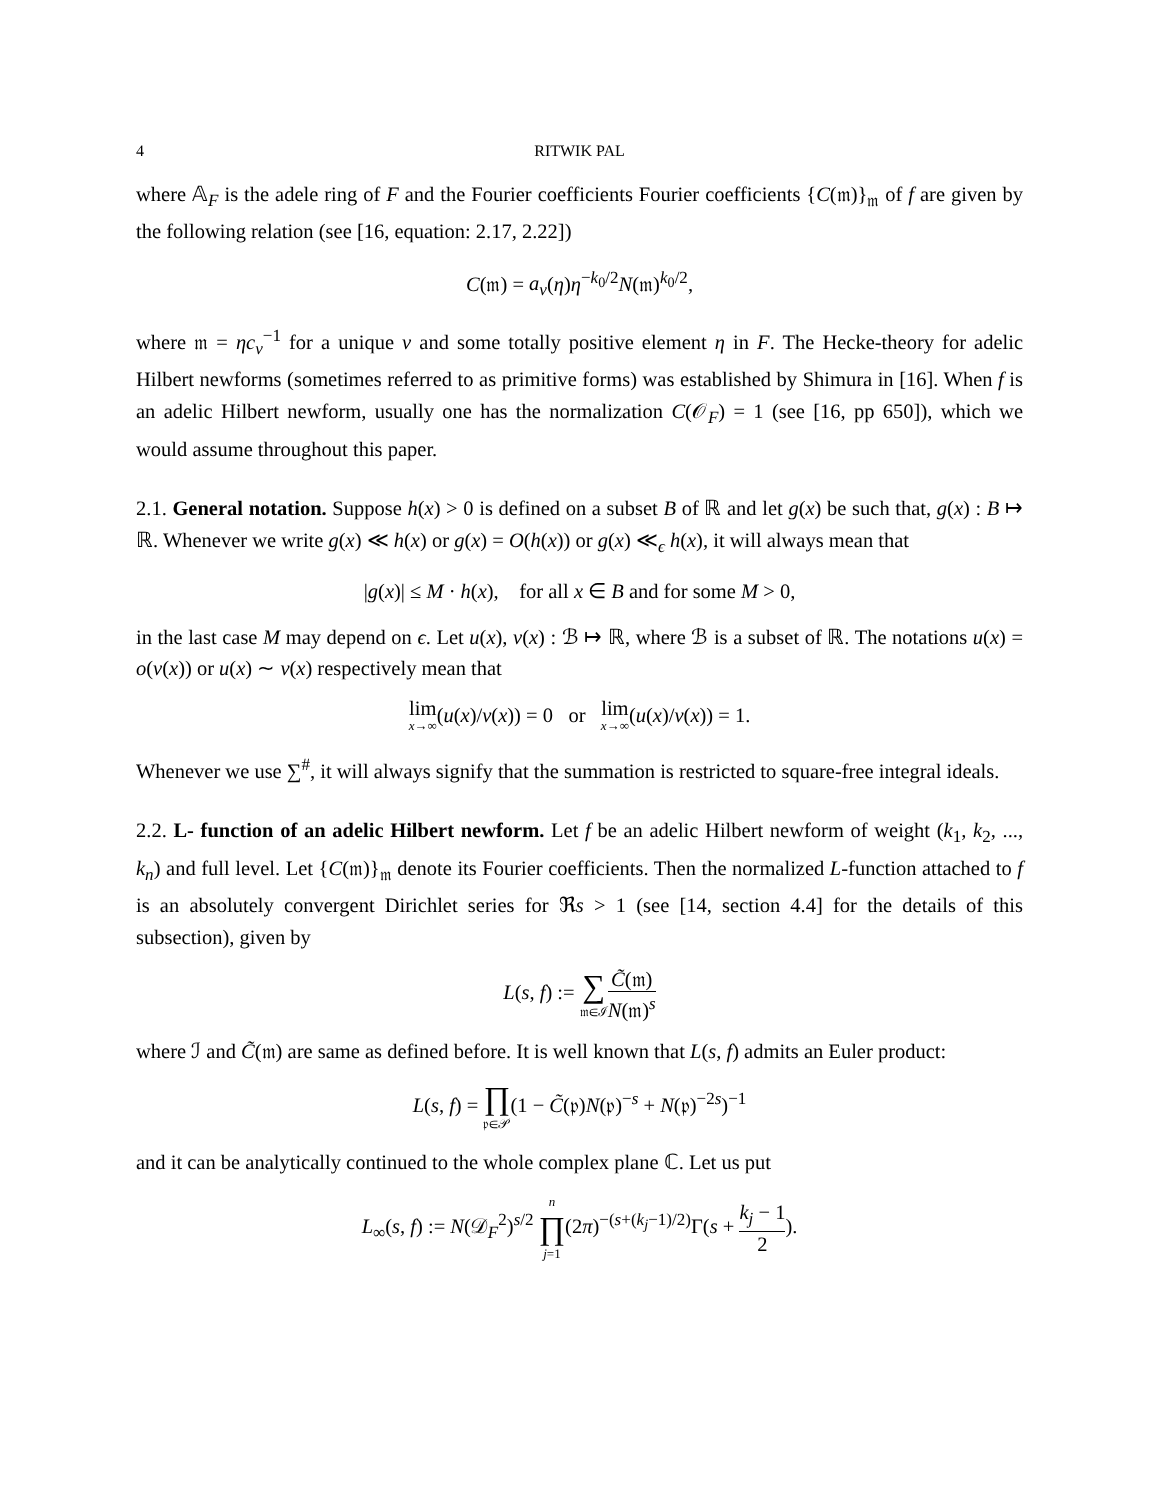4 RITWIK PAL
where 𝔸<sub>F</sub> is the adele ring of F and the Fourier coefficients Fourier coefficients {C(𝔪)}<sub>𝔪</sub> of f are given by the following relation (see [16, equation: 2.17, 2.22])
C(𝔪) = a<sub>ν</sub>(η)η<sup>−k<sub>0</sub>/2</sup>N(𝔪)<sup>k<sub>0</sub>/2</sup>,
where 𝔪 = ηc<sub>ν</sub><sup>−1</sup> for a unique ν and some totally positive element η in F. The Hecke-theory for adelic Hilbert newforms (sometimes referred to as primitive forms) was established by Shimura in [16]. When f is an adelic Hilbert newform, usually one has the normalization C(𝒪<sub>F</sub>) = 1 (see [16, pp 650]), which we would assume throughout this paper.
2.1. General notation. Suppose h(x) > 0 is defined on a subset B of ℝ and let g(x) be such that, g(x) : B ↦ ℝ. Whenever we write g(x) ≪ h(x) or g(x) = O(h(x)) or g(x) ≪<sub>ϵ</sub> h(x), it will always mean that
|g(x)| ≤ M · h(x), for all x ∈ B and for some M > 0,
in the last case M may depend on ϵ. Let u(x), v(x) : ℬ ↦ ℝ, where ℬ is a subset of ℝ. The notations u(x) = o(v(x)) or u(x) ∼ v(x) respectively mean that
lim x→∞(u(x)/v(x)) = 0 or lim x→∞(u(x)/v(x)) = 1.
Whenever we use ∑<sup>#</sup>, it will always signify that the summation is restricted to square-free integral ideals.
2.2. L- function of an adelic Hilbert newform. Let f be an adelic Hilbert newform of weight (k<sub>1</sub>, k<sub>2</sub>, ..., k<sub>n</sub>) and full level. Let {C(𝔪)}<sub>𝔪</sub> denote its Fourier coefficients. Then the normalized L-function attached to f is an absolutely convergent Dirichlet series for ℜs > 1 (see [14, section 4.4] for the details of this subsection), given by
L(s, f) := ∑ 𝔪∈ℐ C̃(𝔪) N(𝔪)<sup>s</sup>
where ℐ and C̃(𝔪) are same as defined before. It is well known that L(s, f) admits an Euler product:
L(s, f) = ∏ 𝔭∈𝒫(1 − C̃(𝔭)N(𝔭)<sup>−s</sup> + N(𝔭)<sup>−2s</sup>)<sup>−1</sup>
and it can be analytically continued to the whole complex plane ℂ. Let us put
L<sub>∞</sub>(s, f) := N(𝒟<sub>F</sub><sup>2</sup>)<sup>s/2</sup> n ∏ j=1(2π)<sup>−(s+(k<sub>j</sub>−1)/2)</sup>Γ(s + k<sub>j</sub> − 1 2).